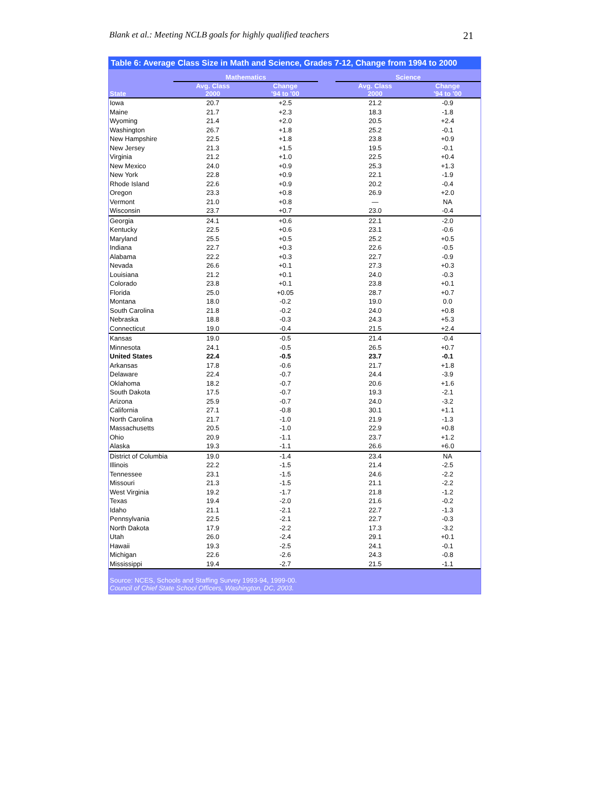Blank et al.: Meeting NCLB goals for highly qualified teachers 21
Table 6: Average Class Size in Math and Science, Grades 7-12, Change from 1994 to 2000
| | Mathematics | | | Science | |
| --- | --- | --- | --- | --- | --- |
| State | Avg. Class 2000 | Change '94 to '00 | | Avg. Class 2000 | Change '94 to '00 |
| Iowa | 20.7 | +2.5 | | 21.2 | -0.9 |
| Maine | 21.7 | +2.3 | | 18.3 | -1.8 |
| Wyoming | 21.4 | +2.0 | | 20.5 | +2.4 |
| Washington | 26.7 | +1.8 | | 25.2 | -0.1 |
| New Hampshire | 22.5 | +1.8 | | 23.8 | +0.9 |
| New Jersey | 21.3 | +1.5 | | 19.5 | -0.1 |
| Virginia | 21.2 | +1.0 | | 22.5 | +0.4 |
| New Mexico | 24.0 | +0.9 | | 25.3 | +1.3 |
| New York | 22.8 | +0.9 | | 22.1 | -1.9 |
| Rhode Island | 22.6 | +0.9 | | 20.2 | -0.4 |
| Oregon | 23.3 | +0.8 | | 26.9 | +2.0 |
| Vermont | 21.0 | +0.8 | | — | NA |
| Wisconsin | 23.7 | +0.7 | | 23.0 | -0.4 |
| Georgia | 24.1 | +0.6 | | 22.1 | -2.0 |
| Kentucky | 22.5 | +0.6 | | 23.1 | -0.6 |
| Maryland | 25.5 | +0.5 | | 25.2 | +0.5 |
| Indiana | 22.7 | +0.3 | | 22.6 | -0.5 |
| Alabama | 22.2 | +0.3 | | 22.7 | -0.9 |
| Nevada | 26.6 | +0.1 | | 27.3 | +0.3 |
| Louisiana | 21.2 | +0.1 | | 24.0 | -0.3 |
| Colorado | 23.8 | +0.1 | | 23.8 | +0.1 |
| Florida | 25.0 | +0.05 | | 28.7 | +0.7 |
| Montana | 18.0 | -0.2 | | 19.0 | 0.0 |
| South Carolina | 21.8 | -0.2 | | 24.0 | +0.8 |
| Nebraska | 18.8 | -0.3 | | 24.3 | +5.3 |
| Connecticut | 19.0 | -0.4 | | 21.5 | +2.4 |
| Kansas | 19.0 | -0.5 | | 21.4 | -0.4 |
| Minnesota | 24.1 | -0.5 | | 26.5 | +0.7 |
| United States | 22.4 | -0.5 | | 23.7 | -0.1 |
| Arkansas | 17.8 | -0.6 | | 21.7 | +1.8 |
| Delaware | 22.4 | -0.7 | | 24.4 | -3.9 |
| Oklahoma | 18.2 | -0.7 | | 20.6 | +1.6 |
| South Dakota | 17.5 | -0.7 | | 19.3 | -2.1 |
| Arizona | 25.9 | -0.7 | | 24.0 | -3.2 |
| California | 27.1 | -0.8 | | 30.1 | +1.1 |
| North Carolina | 21.7 | -1.0 | | 21.9 | -1.3 |
| Massachusetts | 20.5 | -1.0 | | 22.9 | +0.8 |
| Ohio | 20.9 | -1.1 | | 23.7 | +1.2 |
| Alaska | 19.3 | -1.1 | | 26.6 | +6.0 |
| District of Columbia | 19.0 | -1.4 | | 23.4 | NA |
| Illinois | 22.2 | -1.5 | | 21.4 | -2.5 |
| Tennessee | 23.1 | -1.5 | | 24.6 | -2.2 |
| Missouri | 21.3 | -1.5 | | 21.1 | -2.2 |
| West Virginia | 19.2 | -1.7 | | 21.8 | -1.2 |
| Texas | 19.4 | -2.0 | | 21.6 | -0.2 |
| Idaho | 21.1 | -2.1 | | 22.7 | -1.3 |
| Pennsylvania | 22.5 | -2.1 | | 22.7 | -0.3 |
| North Dakota | 17.9 | -2.2 | | 17.3 | -3.2 |
| Utah | 26.0 | -2.4 | | 29.1 | +0.1 |
| Hawaii | 19.3 | -2.5 | | 24.1 | -0.1 |
| Michigan | 22.6 | -2.6 | | 24.3 | -0.8 |
| Mississippi | 19.4 | -2.7 | | 21.5 | -1.1 |
Source: NCES, Schools and Staffing Survey 1993-94, 1999-00.
Council of Chief State School Officers, Washington, DC, 2003.